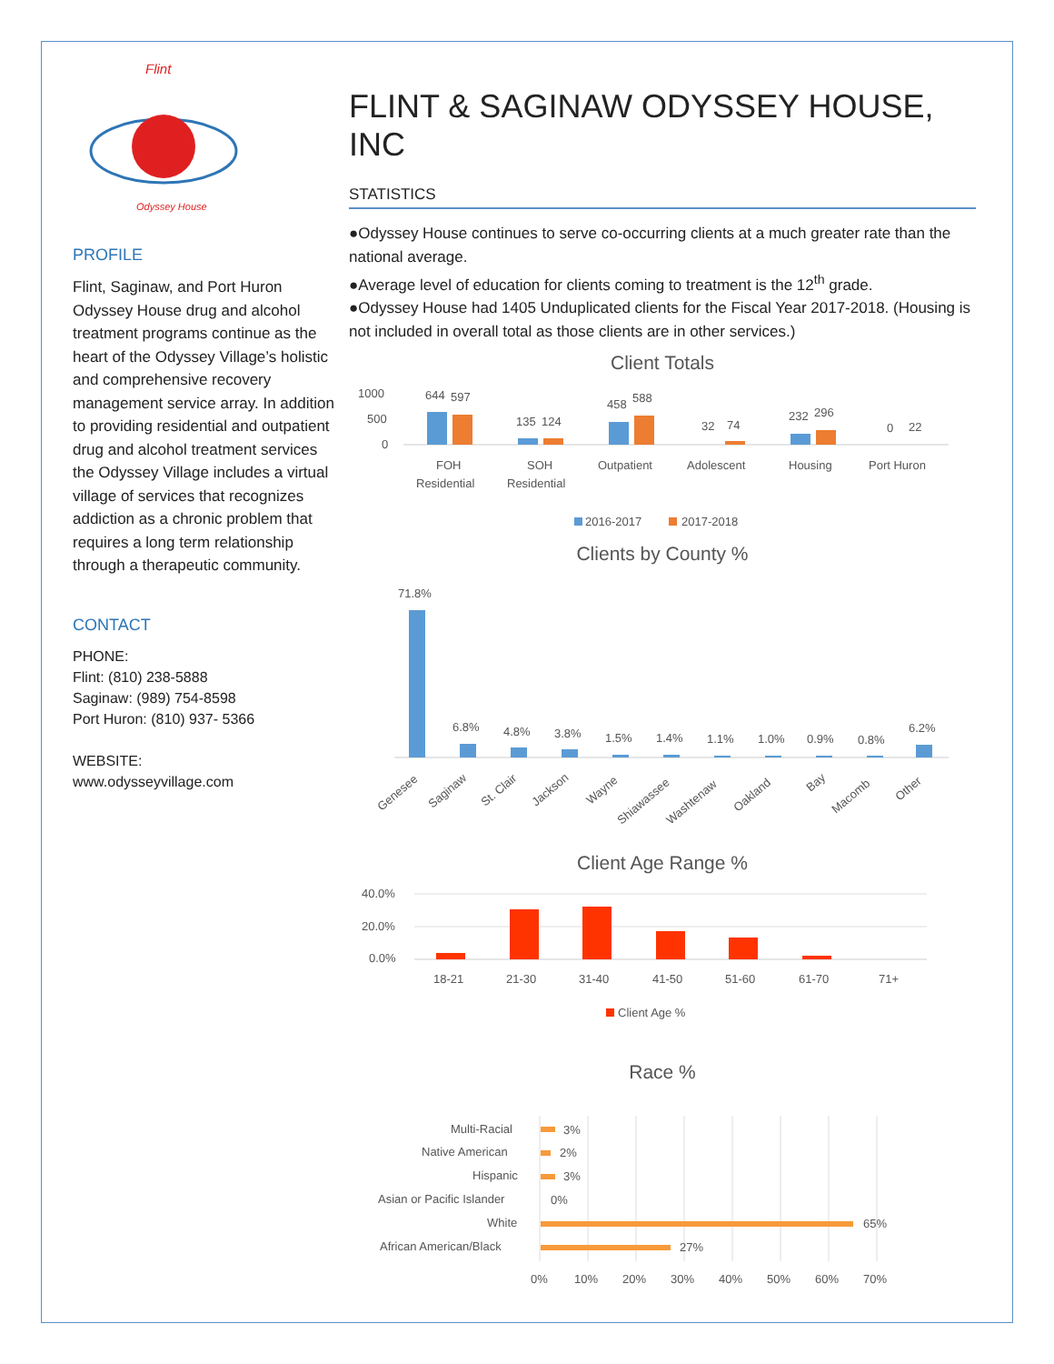Flint
Odyssey House
PROFILE
Flint, Saginaw, and Port Huron Odyssey House drug and alcohol treatment programs continue as the heart of the Odyssey Village’s holistic and comprehensive recovery management service array. In addition to providing residential and outpatient drug and alcohol treatment services the Odyssey Village includes a virtual village of services that recognizes addiction as a chronic problem that requires a long term relationship through a therapeutic community.
CONTACT
PHONE:
Flint: (810) 238-5888
Saginaw: (989) 754-8598
Port Huron: (810) 937- 5366
WEBSITE:
www.odysseyvillage.com
FLINT & SAGINAW ODYSSEY HOUSE, INC
STATISTICS
●Odyssey House continues to serve co-occurring clients at a much greater rate than the national average.
●Average level of education for clients coming to treatment is the 12<sup>th</sup> grade.
●Odyssey House had 1405 Unduplicated clients for the Fiscal Year 2017-2018. (Housing is not included in overall total as those clients are in other services.)
Client Totals
1000
500
0
644
597
135
124
458
588
32
74
232
296
0
22
FOH
Residential
SOH
Residential
Outpatient
Adolescent
Housing
Port Huron
2016-2017
2017-2018
Clients by County %
71.8%
6.8%
4.8%
3.8%
1.5%
1.4%
1.1%
1.0%
0.9%
0.8%
6.2%
Genesee
Saginaw
St. Clair
Jackson
Wayne
Shiawassee
Washtenaw
Oakland
Bay
Macomb
Other
Client Age Range %
40.0%
20.0%
0.0%
18-21
21-30
31-40
41-50
51-60
61-70
71+
Client Age %
Race %
Multi-Racial
Native American
Hispanic
Asian or Pacific Islander
White
African American/Black
3%
2%
3%
0%
65%
27%
0%
10%
20%
30%
40%
50%
60%
70%